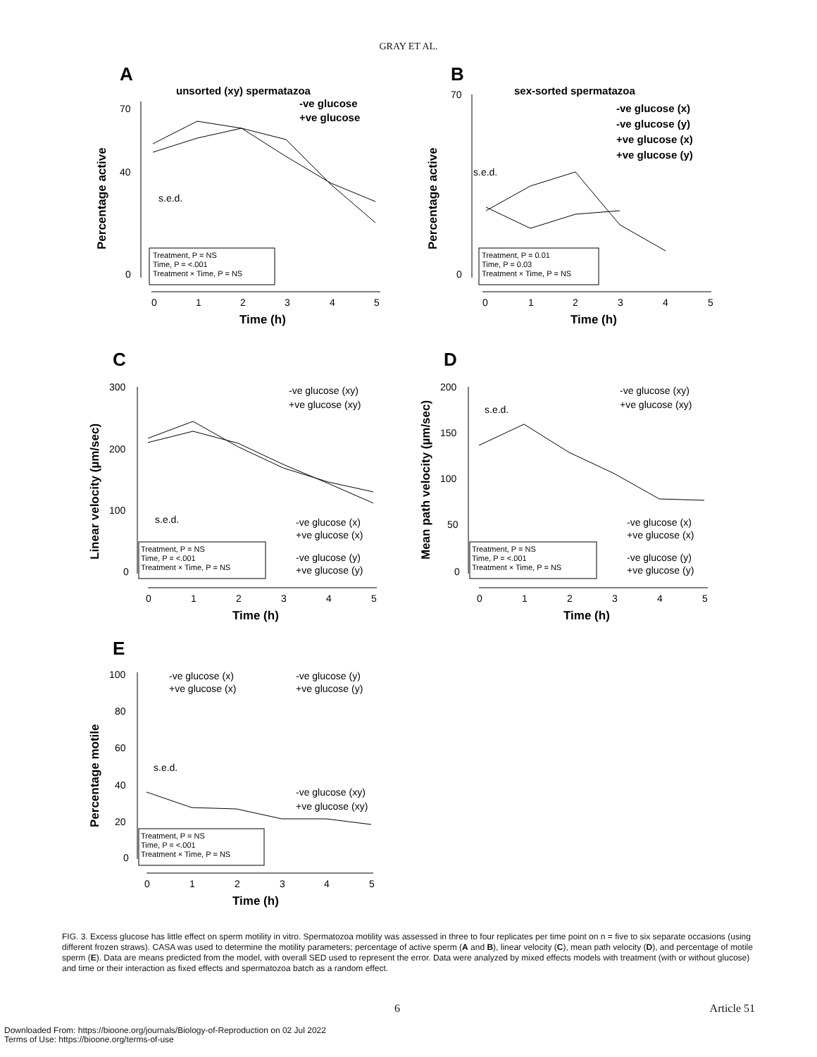GRAY ET AL.
A
unsorted (xy) spermatazoa
-ve glucose
+ve glucose
Percentage active
70
40
0
s.e.d.
Treatment, P = NS
Time, P = <.001
Treatment × Time, P = NS
0
1
2
3
4
5
Time (h)
B
sex-sorted spermatazoa
-ve glucose (x)
-ve glucose (y)
+ve glucose (x)
+ve glucose (y)
Percentage active
70
0
s.e.d.
Treatment, P = 0.01
Time, P = 0.03
Treatment × Time, P = NS
0
1
2
3
4
5
Time (h)
C
-ve glucose (xy)
+ve glucose (xy)
Linear velocity (µm/sec)
300
200
100
0
s.e.d.
-ve glucose (x)
+ve glucose (x)
-ve glucose (y)
+ve glucose (y)
Treatment, P = NS
Time, P = <.001
Treatment × Time, P = NS
0
1
2
3
4
5
Time (h)
D
-ve glucose (xy)
+ve glucose (xy)
Mean path velocity (µm/sec)
200
150
100
50
0
s.e.d.
-ve glucose (x)
+ve glucose (x)
-ve glucose (y)
+ve glucose (y)
Treatment, P = NS
Time, P = <.001
Treatment × Time, P = NS
0
1
2
3
4
5
Time (h)
E
-ve glucose (x)
-ve glucose (y)
+ve glucose (x)
+ve glucose (y)
Percentage motile
100
80
60
40
20
0
s.e.d.
-ve glucose (xy)
+ve glucose (xy)
Treatment, P = NS
Time, P = <.001
Treatment × Time, P = NS
0
1
2
3
4
5
Time (h)
FIG. 3. Excess glucose has little effect on sperm motility in vitro. Spermatozoa motility was assessed in three to four replicates per time point on n = five to six separate occasions (using different frozen straws). CASA was used to determine the motility parameters; percentage of active sperm (A and B), linear velocity (C), mean path velocity (D), and percentage of motile sperm (E). Data are means predicted from the model, with overall SED used to represent the error. Data were analyzed by mixed effects models with treatment (with or without glucose) and time or their interaction as fixed effects and spermatozoa batch as a random effect.
6 Article 51
Downloaded From: https://bioone.org/journals/Biology-of-Reproduction on 02 Jul 2022
Terms of Use: https://bioone.org/terms-of-use